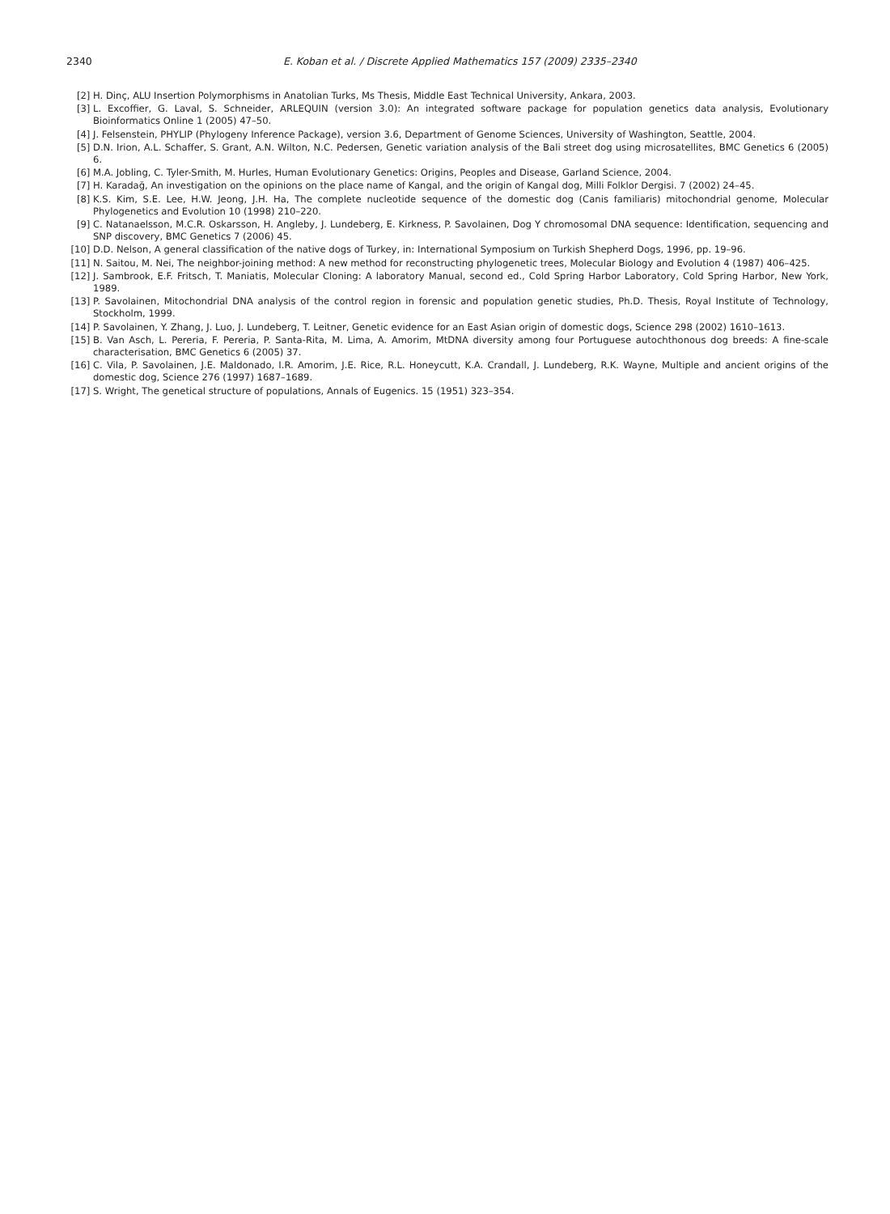2340 E. Koban et al. / Discrete Applied Mathematics 157 (2009) 2335–2340
[2] H. Dinç, ALU Insertion Polymorphisms in Anatolian Turks, Ms Thesis, Middle East Technical University, Ankara, 2003.
[3] L. Excoffier, G. Laval, S. Schneider, ARLEQUIN (version 3.0): An integrated software package for population genetics data analysis, Evolutionary Bioinformatics Online 1 (2005) 47–50.
[4] J. Felsenstein, PHYLIP (Phylogeny Inference Package), version 3.6, Department of Genome Sciences, University of Washington, Seattle, 2004.
[5] D.N. Irion, A.L. Schaffer, S. Grant, A.N. Wilton, N.C. Pedersen, Genetic variation analysis of the Bali street dog using microsatellites, BMC Genetics 6 (2005) 6.
[6] M.A. Jobling, C. Tyler-Smith, M. Hurles, Human Evolutionary Genetics: Origins, Peoples and Disease, Garland Science, 2004.
[7] H. Karadağ, An investigation on the opinions on the place name of Kangal, and the origin of Kangal dog, Milli Folklor Dergisi. 7 (2002) 24–45.
[8] K.S. Kim, S.E. Lee, H.W. Jeong, J.H. Ha, The complete nucleotide sequence of the domestic dog (Canis familiaris) mitochondrial genome, Molecular Phylogenetics and Evolution 10 (1998) 210–220.
[9] C. Natanaelsson, M.C.R. Oskarsson, H. Angleby, J. Lundeberg, E. Kirkness, P. Savolainen, Dog Y chromosomal DNA sequence: Identification, sequencing and SNP discovery, BMC Genetics 7 (2006) 45.
[10] D.D. Nelson, A general classification of the native dogs of Turkey, in: International Symposium on Turkish Shepherd Dogs, 1996, pp. 19–96.
[11] N. Saitou, M. Nei, The neighbor-joining method: A new method for reconstructing phylogenetic trees, Molecular Biology and Evolution 4 (1987) 406–425.
[12] J. Sambrook, E.F. Fritsch, T. Maniatis, Molecular Cloning: A laboratory Manual, second ed., Cold Spring Harbor Laboratory, Cold Spring Harbor, New York, 1989.
[13] P. Savolainen, Mitochondrial DNA analysis of the control region in forensic and population genetic studies, Ph.D. Thesis, Royal Institute of Technology, Stockholm, 1999.
[14] P. Savolainen, Y. Zhang, J. Luo, J. Lundeberg, T. Leitner, Genetic evidence for an East Asian origin of domestic dogs, Science 298 (2002) 1610–1613.
[15] B. Van Asch, L. Pereria, F. Pereria, P. Santa-Rita, M. Lima, A. Amorim, MtDNA diversity among four Portuguese autochthonous dog breeds: A fine-scale characterisation, BMC Genetics 6 (2005) 37.
[16] C. Vila, P. Savolainen, J.E. Maldonado, I.R. Amorim, J.E. Rice, R.L. Honeycutt, K.A. Crandall, J. Lundeberg, R.K. Wayne, Multiple and ancient origins of the domestic dog, Science 276 (1997) 1687–1689.
[17] S. Wright, The genetical structure of populations, Annals of Eugenics. 15 (1951) 323–354.